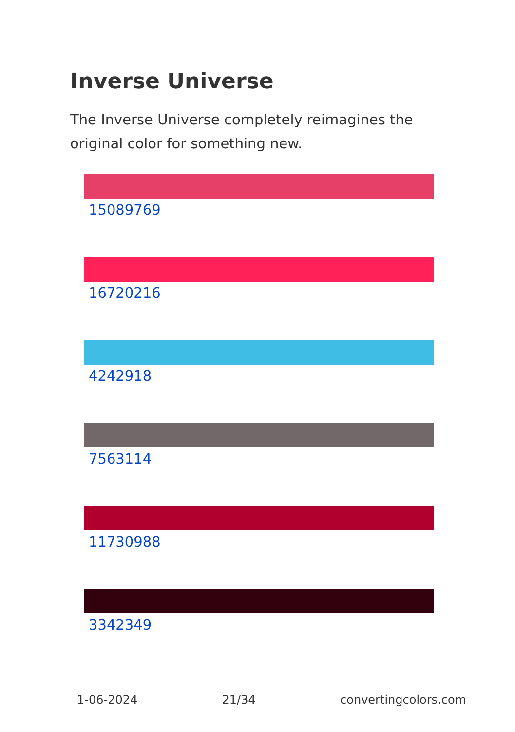Inverse Universe
The Inverse Universe completely reimagines the original color for something new.
15089769
16720216
4242918
7563114
11730988
3342349
1-06-2024 21/34 convertingcolors.com